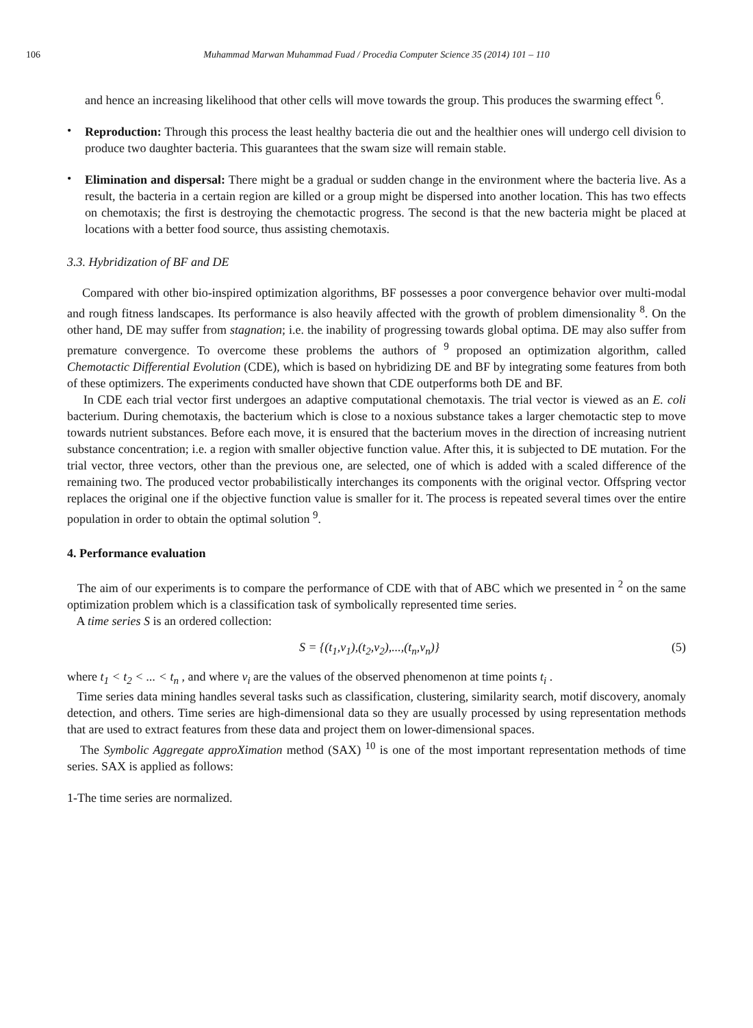106 Muhammad Marwan Muhammad Fuad / Procedia Computer Science 35 (2014) 101 – 110
and hence an increasing likelihood that other cells will move towards the group. This produces the swarming effect <sup>6</sup>.
•
Reproduction: Through this process the least healthy bacteria die out and the healthier ones will undergo cell division to produce two daughter bacteria. This guarantees that the swam size will remain stable.
•
Elimination and dispersal: There might be a gradual or sudden change in the environment where the bacteria live. As a result, the bacteria in a certain region are killed or a group might be dispersed into another location. This has two effects on chemotaxis; the first is destroying the chemotactic progress. The second is that the new bacteria might be placed at locations with a better food source, thus assisting chemotaxis.
3.3. Hybridization of BF and DE
Compared with other bio-inspired optimization algorithms, BF possesses a poor convergence behavior over multi-modal and rough fitness landscapes. Its performance is also heavily affected with the growth of problem dimensionality <sup>8</sup>. On the other hand, DE may suffer from stagnation; i.e. the inability of progressing towards global optima. DE may also suffer from premature convergence. To overcome these problems the authors of <sup>9</sup> proposed an optimization algorithm, called Chemotactic Differential Evolution (CDE), which is based on hybridizing DE and BF by integrating some features from both of these optimizers. The experiments conducted have shown that CDE outperforms both DE and BF.
In CDE each trial vector first undergoes an adaptive computational chemotaxis. The trial vector is viewed as an E. coli bacterium. During chemotaxis, the bacterium which is close to a noxious substance takes a larger chemotactic step to move towards nutrient substances. Before each move, it is ensured that the bacterium moves in the direction of increasing nutrient substance concentration; i.e. a region with smaller objective function value. After this, it is subjected to DE mutation. For the trial vector, three vectors, other than the previous one, are selected, one of which is added with a scaled difference of the remaining two. The produced vector probabilistically interchanges its components with the original vector. Offspring vector replaces the original one if the objective function value is smaller for it. The process is repeated several times over the entire population in order to obtain the optimal solution <sup>9</sup>.
4. Performance evaluation
The aim of our experiments is to compare the performance of CDE with that of ABC which we presented in <sup>2</sup> on the same optimization problem which is a classification task of symbolically represented time series.
A time series S is an ordered collection:
S = {(t<sub>1</sub>,v<sub>1</sub>),(t<sub>2</sub>,v<sub>2</sub>),...,(t<sub>n</sub>,v<sub>n</sub>)} (5)
where t<sub>1</sub> < t<sub>2</sub> < ... < t<sub>n</sub> , and where v<sub>i</sub> are the values of the observed phenomenon at time points t<sub>i</sub> .
Time series data mining handles several tasks such as classification, clustering, similarity search, motif discovery, anomaly detection, and others. Time series are high-dimensional data so they are usually processed by using representation methods that are used to extract features from these data and project them on lower-dimensional spaces.
The Symbolic Aggregate approXimation method (SAX) <sup>10</sup> is one of the most important representation methods of time series. SAX is applied as follows:
1-The time series are normalized.